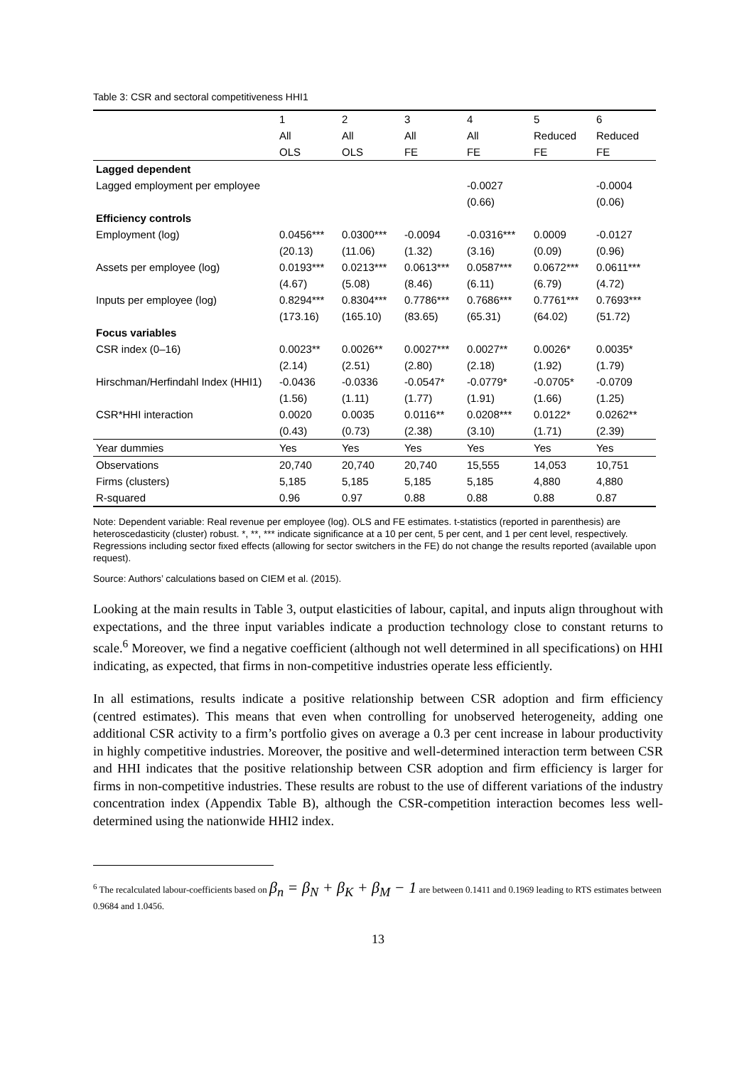Table 3: CSR and sectoral competitiveness HHI1
| | 1 | 2 | 3 | 4 | 5 | 6 |
| | All | All | All | All | Reduced | Reduced |
| | OLS | OLS | FE | FE | FE | FE |
| Lagged dependent | | | | | | |
| Lagged employment per employee | | | | -0.0027 | | -0.0004 |
| | | | | (0.66) | | (0.06) |
| Efficiency controls | | | | | | |
| Employment (log) | 0.0456*** | 0.0300*** | -0.0094 | -0.0316*** | 0.0009 | -0.0127 |
| | (20.13) | (11.06) | (1.32) | (3.16) | (0.09) | (0.96) |
| Assets per employee (log) | 0.0193*** | 0.0213*** | 0.0613*** | 0.0587*** | 0.0672*** | 0.0611*** |
| | (4.67) | (5.08) | (8.46) | (6.11) | (6.79) | (4.72) |
| Inputs per employee (log) | 0.8294*** | 0.8304*** | 0.7786*** | 0.7686*** | 0.7761*** | 0.7693*** |
| | (173.16) | (165.10) | (83.65) | (65.31) | (64.02) | (51.72) |
| Focus variables | | | | | | |
| CSR index (0–16) | 0.0023** | 0.0026** | 0.0027*** | 0.0027** | 0.0026* | 0.0035* |
| | (2.14) | (2.51) | (2.80) | (2.18) | (1.92) | (1.79) |
| Hirschman/Herfindahl Index (HHI1) | -0.0436 | -0.0336 | -0.0547* | -0.0779* | -0.0705* | -0.0709 |
| | (1.56) | (1.11) | (1.77) | (1.91) | (1.66) | (1.25) |
| CSR*HHI interaction | 0.0020 | 0.0035 | 0.0116** | 0.0208*** | 0.0122* | 0.0262** |
| | (0.43) | (0.73) | (2.38) | (3.10) | (1.71) | (2.39) |
| Year dummies | Yes | Yes | Yes | Yes | Yes | Yes |
| Observations | 20,740 | 20,740 | 20,740 | 15,555 | 14,053 | 10,751 |
| Firms (clusters) | 5,185 | 5,185 | 5,185 | 5,185 | 4,880 | 4,880 |
| R-squared | 0.96 | 0.97 | 0.88 | 0.88 | 0.88 | 0.87 |
Note: Dependent variable: Real revenue per employee (log). OLS and FE estimates. t-statistics (reported in parenthesis) are heteroscedasticity (cluster) robust. *, **, *** indicate significance at a 10 per cent, 5 per cent, and 1 per cent level, respectively. Regressions including sector fixed effects (allowing for sector switchers in the FE) do not change the results reported (available upon request).
Source: Authors’ calculations based on CIEM et al. (2015).
Looking at the main results in Table 3, output elasticities of labour, capital, and inputs align throughout with expectations, and the three input variables indicate a production technology close to constant returns to scale.<sup>6</sup> Moreover, we find a negative coefficient (although not well determined in all specifications) on HHI indicating, as expected, that firms in non-competitive industries operate less efficiently.
In all estimations, results indicate a positive relationship between CSR adoption and firm efficiency (centred estimates). This means that even when controlling for unobserved heterogeneity, adding one additional CSR activity to a firm’s portfolio gives on average a 0.3 per cent increase in labour productivity in highly competitive industries. Moreover, the positive and well-determined interaction term between CSR and HHI indicates that the positive relationship between CSR adoption and firm efficiency is larger for firms in non-competitive industries. These results are robust to the use of different variations of the industry concentration index (Appendix Table B), although the CSR-competition interaction becomes less well-determined using the nationwide HHI2 index.
<sup>6</sup> The recalculated labour-coefficients based on β<sub>n</sub> = β<sub>N</sub> + β<sub>K</sub> + β<sub>M</sub> − 1 are between 0.1411 and 0.1969 leading to RTS estimates between 0.9684 and 1.0456.
13